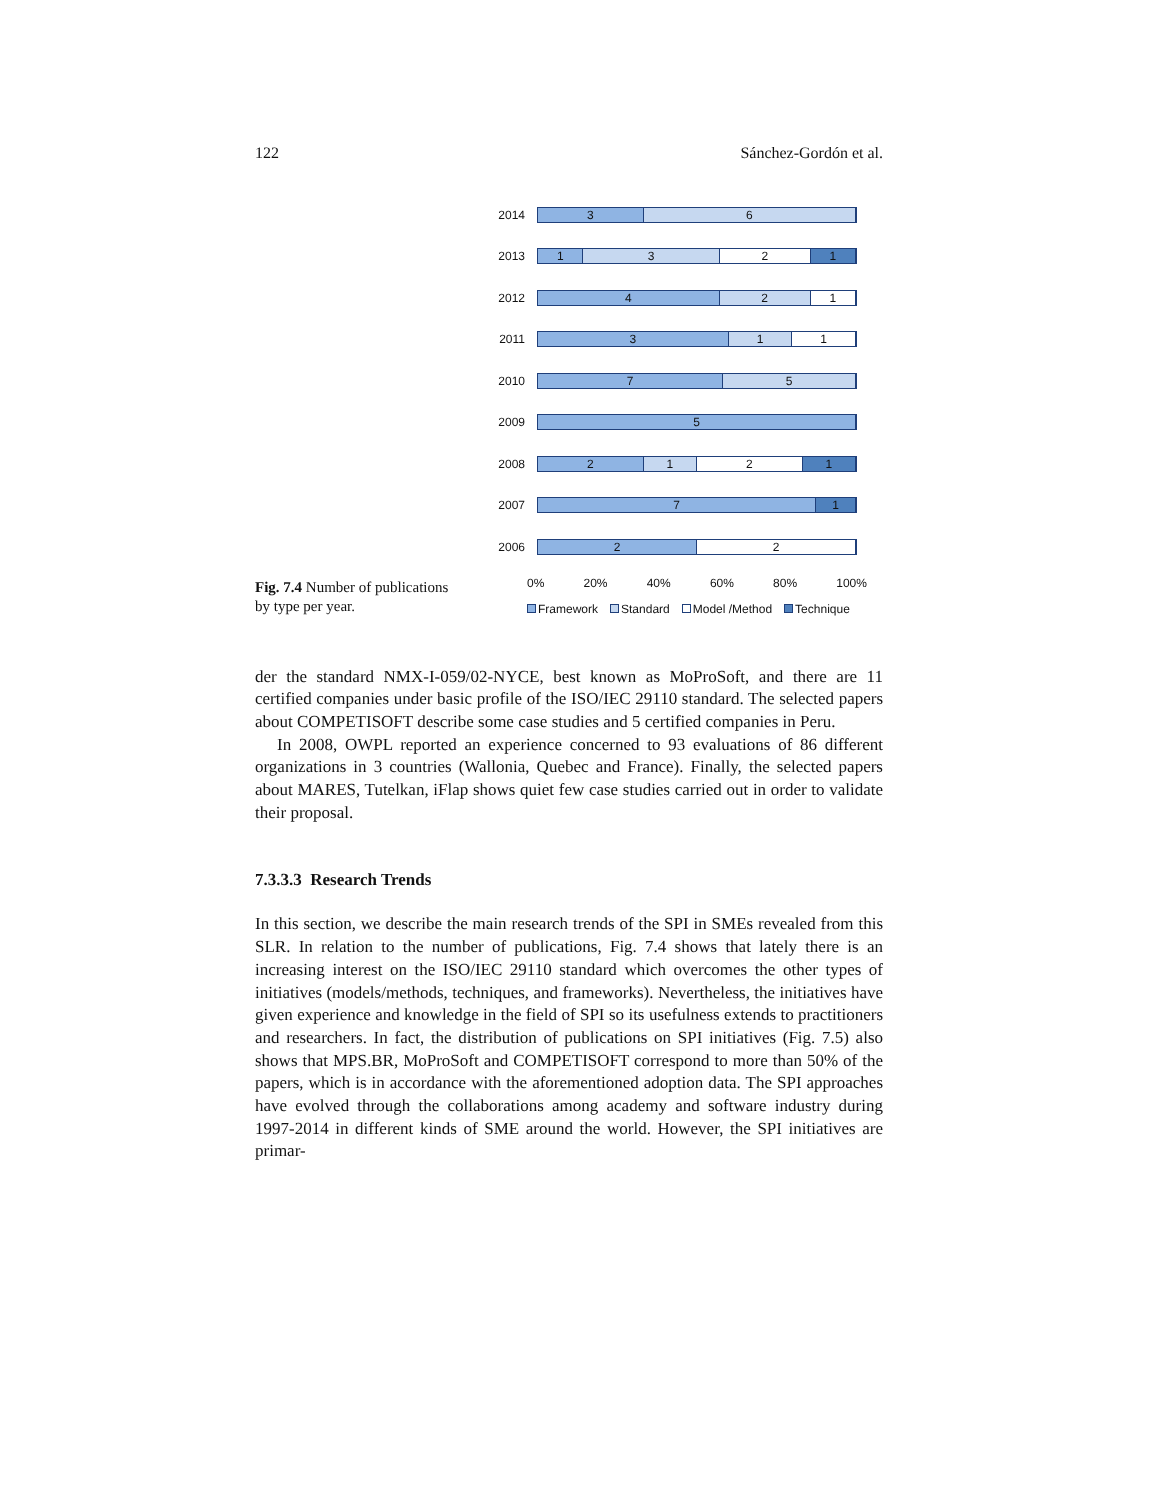122 Sánchez-Gordón et al.
Fig. 7.4 Number of publications by type per year.
2014
3 6
2013
1 3 2 1
2012
4 2 1
2011
3 1 1
2010
7 5
2009
5
2008
2 1 2 1
2007
7 1
2006
2 2
0% 20% 40% 60% 80% 100%
Framework Standard Model /Method Technique
der the standard NMX-I-059/02-NYCE, best known as MoProSoft, and there are 11 certified companies under basic profile of the ISO/IEC 29110 standard. The selected papers about COMPETISOFT describe some case studies and 5 certified companies in Peru.
In 2008, OWPL reported an experience concerned to 93 evaluations of 86 different organizations in 3 countries (Wallonia, Quebec and France). Finally, the selected papers about MARES, Tutelkan, iFlap shows quiet few case studies carried out in order to validate their proposal.
7.3.3.3 Research Trends
In this section, we describe the main research trends of the SPI in SMEs revealed from this SLR. In relation to the number of publications, Fig. 7.4 shows that lately there is an increasing interest on the ISO/IEC 29110 standard which overcomes the other types of initiatives (models/methods, techniques, and frameworks). Nevertheless, the initiatives have given experience and knowledge in the field of SPI so its usefulness extends to practitioners and researchers. In fact, the distribution of publications on SPI initiatives (Fig. 7.5) also shows that MPS.BR, MoProSoft and COMPETISOFT correspond to more than 50% of the papers, which is in accordance with the aforementioned adoption data. The SPI approaches have evolved through the collaborations among academy and software industry during 1997-2014 in different kinds of SME around the world. However, the SPI initiatives are primar-